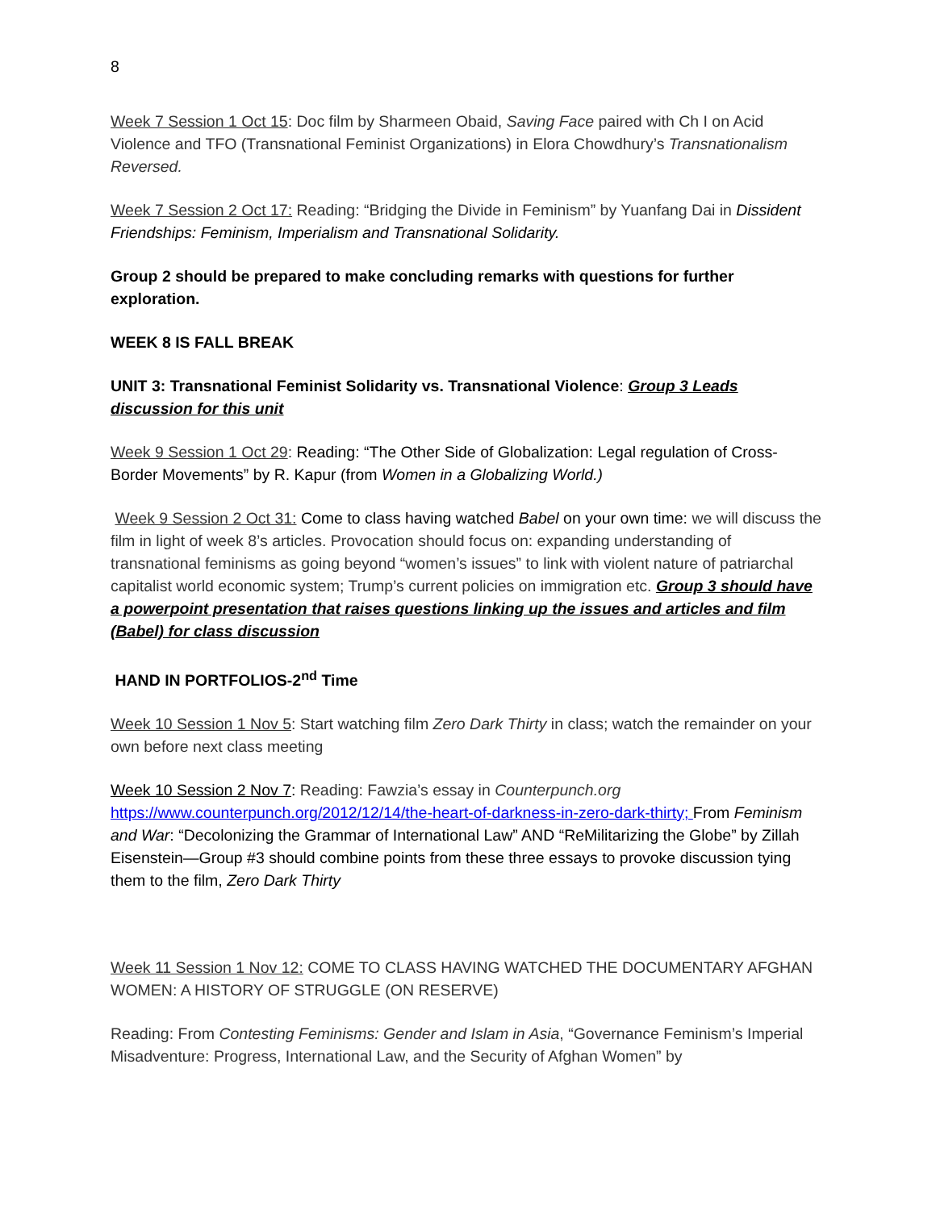8
Week 7 Session 1 Oct 15: Doc film by Sharmeen Obaid, Saving Face paired with Ch I on Acid Violence and TFO (Transnational Feminist Organizations) in Elora Chowdhury’s Transnationalism Reversed.
Week 7 Session 2 Oct 17: Reading: “Bridging the Divide in Feminism” by Yuanfang Dai in Dissident Friendships: Feminism, Imperialism and Transnational Solidarity.
Group 2 should be prepared to make concluding remarks with questions for further exploration.
WEEK 8 IS FALL BREAK
UNIT 3: Transnational Feminist Solidarity vs. Transnational Violence: Group 3 Leads discussion for this unit
Week 9 Session 1 Oct 29: Reading: “The Other Side of Globalization: Legal regulation of Cross-Border Movements” by R. Kapur (from Women in a Globalizing World.)
Week 9 Session 2 Oct 31: Come to class having watched Babel on your own time: we will discuss the film in light of week 8’s articles. Provocation should focus on: expanding understanding of transnational feminisms as going beyond “women’s issues” to link with violent nature of patriarchal capitalist world economic system; Trump’s current policies on immigration etc. Group 3 should have a powerpoint presentation that raises questions linking up the issues and articles and film (Babel) for class discussion
HAND IN PORTFOLIOS-2<sup>nd</sup> Time
Week 10 Session 1 Nov 5: Start watching film Zero Dark Thirty in class; watch the remainder on your own before next class meeting
Week 10 Session 2 Nov 7: Reading: Fawzia’s essay in Counterpunch.org https://www.counterpunch.org/2012/12/14/the-heart-of-darkness-in-zero-dark-thirty; From Feminism and War: “Decolonizing the Grammar of International Law” AND “ReMilitarizing the Globe” by Zillah Eisenstein—Group #3 should combine points from these three essays to provoke discussion tying them to the film, Zero Dark Thirty
Week 11 Session 1 Nov 12: COME TO CLASS HAVING WATCHED THE DOCUMENTARY AFGHAN WOMEN: A HISTORY OF STRUGGLE (ON RESERVE)
Reading: From Contesting Feminisms: Gender and Islam in Asia, “Governance Feminism’s Imperial Misadventure: Progress, International Law, and the Security of Afghan Women” by